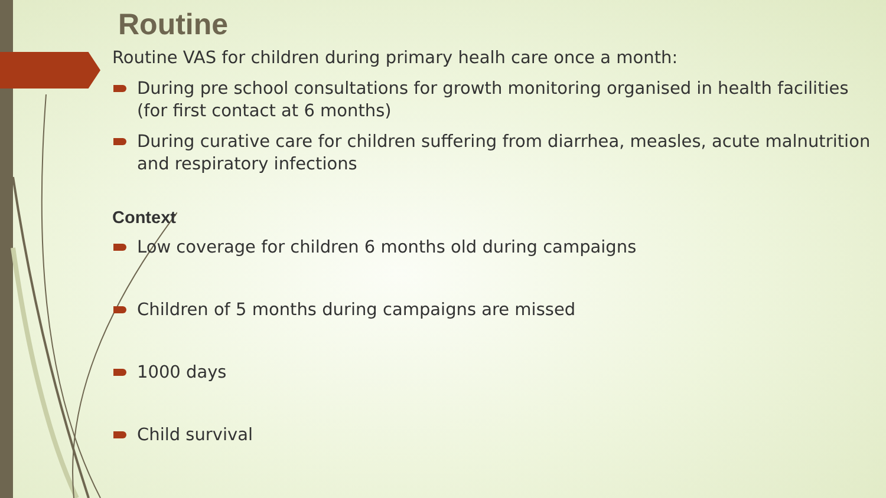Routine
Routine VAS for children during primary healh care once a month:
During pre school consultations for growth monitoring organised in health facilities (for first contact at 6 months)
During curative care for children suffering from diarrhea, measles, acute malnutrition and respiratory infections
Context
Low coverage for children 6 months old during campaigns
Children of 5 months during campaigns are missed
1000 days
Child survival